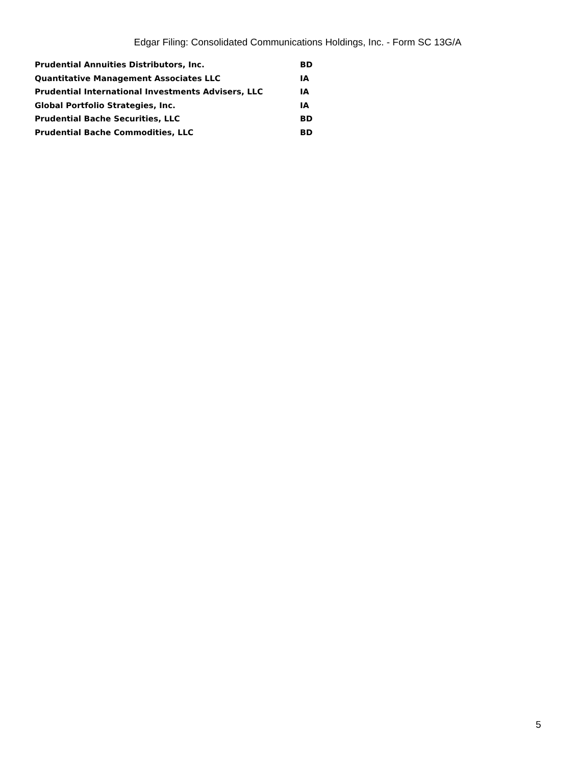Edgar Filing: Consolidated Communications Holdings, Inc. - Form SC 13G/A
| Prudential Annuities Distributors, Inc. | BD |
| Quantitative Management Associates LLC | IA |
| Prudential International Investments Advisers, LLC | IA |
| Global Portfolio Strategies, Inc. | IA |
| Prudential Bache Securities, LLC | BD |
| Prudential Bache Commodities, LLC | BD |
5